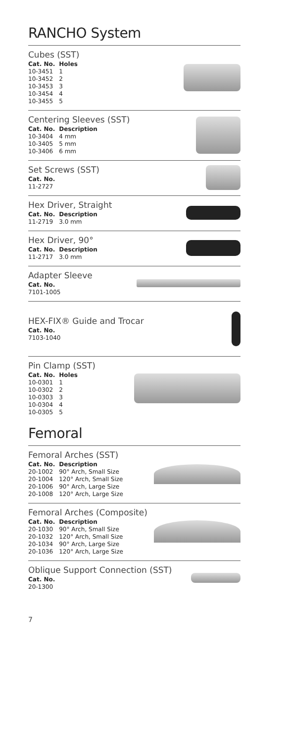RANCHO System
Cubes (SST)
| Cat. No. | Holes |
| --- | --- |
| 10-3451 | 1 |
| 10-3452 | 2 |
| 10-3453 | 3 |
| 10-3454 | 4 |
| 10-3455 | 5 |
Centering Sleeves (SST)
| Cat. No. | Description |
| --- | --- |
| 10-3404 | 4 mm |
| 10-3405 | 5 mm |
| 10-3406 | 6 mm |
Set Screws (SST)
| Cat. No. |
| --- |
| 11-2727 |
Hex Driver, Straight
| Cat. No. | Description |
| --- | --- |
| 11-2719 | 3.0 mm |
Hex Driver, 90°
| Cat. No. | Description |
| --- | --- |
| 11-2717 | 3.0 mm |
Adapter Sleeve
| Cat. No. |
| --- |
| 7101-1005 |
HEX-FIX® Guide and Trocar
| Cat. No. |
| --- |
| 7103-1040 |
Pin Clamp (SST)
| Cat. No. | Holes |
| --- | --- |
| 10-0301 | 1 |
| 10-0302 | 2 |
| 10-0303 | 3 |
| 10-0304 | 4 |
| 10-0305 | 5 |
Femoral
Femoral Arches (SST)
| Cat. No. | Description |
| --- | --- |
| 20-1002 | 90° Arch, Small Size |
| 20-1004 | 120° Arch, Small Size |
| 20-1006 | 90° Arch, Large Size |
| 20-1008 | 120° Arch, Large Size |
Femoral Arches (Composite)
| Cat. No. | Description |
| --- | --- |
| 20-1030 | 90° Arch, Small Size |
| 20-1032 | 120° Arch, Small Size |
| 20-1034 | 90° Arch, Large Size |
| 20-1036 | 120° Arch, Large Size |
Oblique Support Connection (SST)
| Cat. No. |
| --- |
| 20-1300 |
7